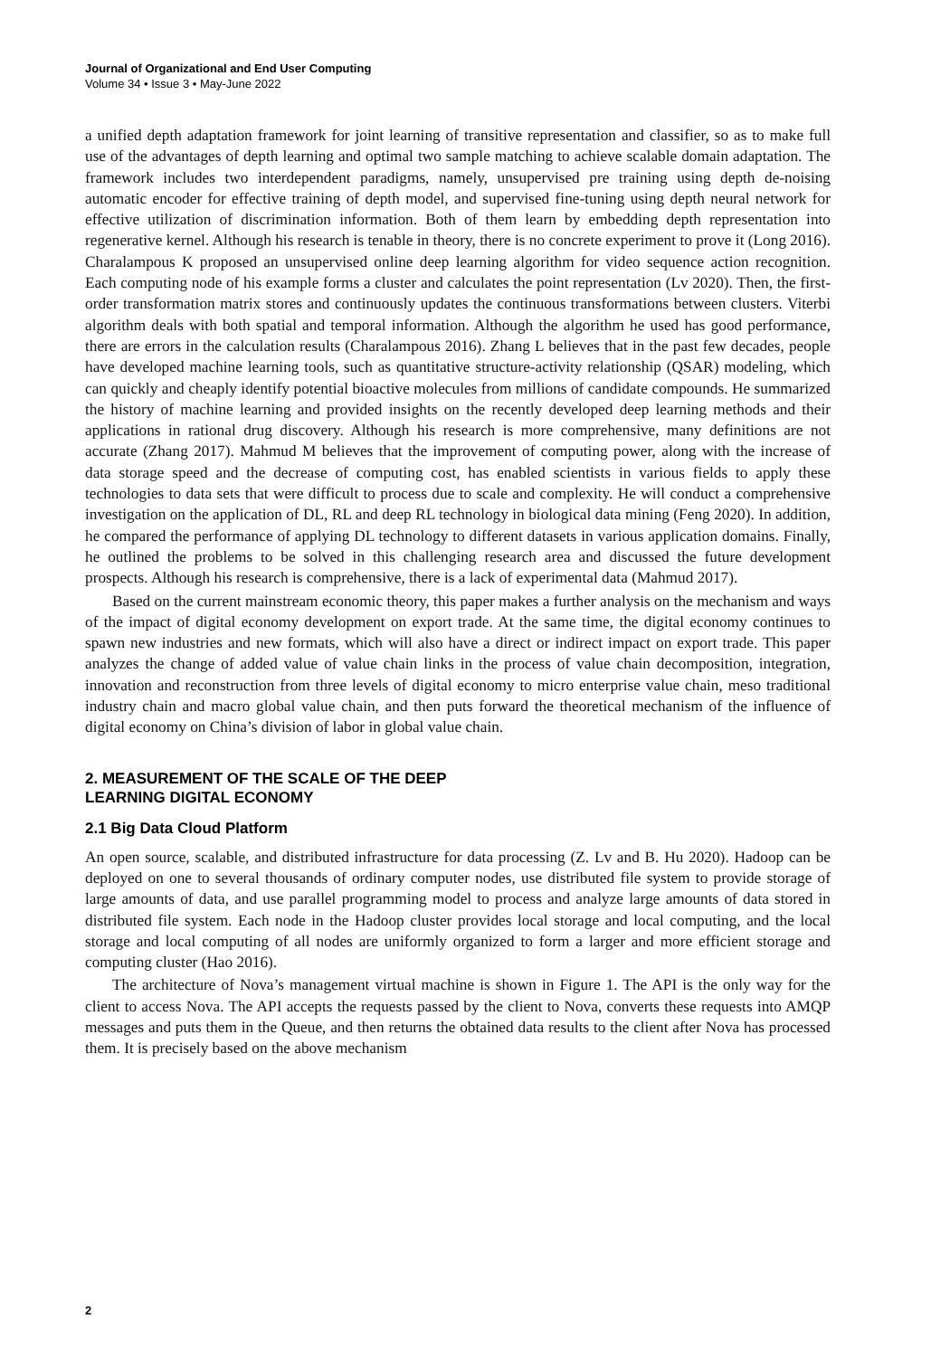Journal of Organizational and End User Computing
Volume 34 • Issue 3 • May-June 2022
a unified depth adaptation framework for joint learning of transitive representation and classifier, so as to make full use of the advantages of depth learning and optimal two sample matching to achieve scalable domain adaptation. The framework includes two interdependent paradigms, namely, unsupervised pre training using depth de-noising automatic encoder for effective training of depth model, and supervised fine-tuning using depth neural network for effective utilization of discrimination information. Both of them learn by embedding depth representation into regenerative kernel. Although his research is tenable in theory, there is no concrete experiment to prove it (Long 2016). Charalampous K proposed an unsupervised online deep learning algorithm for video sequence action recognition. Each computing node of his example forms a cluster and calculates the point representation (Lv 2020). Then, the first-order transformation matrix stores and continuously updates the continuous transformations between clusters. Viterbi algorithm deals with both spatial and temporal information. Although the algorithm he used has good performance, there are errors in the calculation results (Charalampous 2016). Zhang L believes that in the past few decades, people have developed machine learning tools, such as quantitative structure-activity relationship (QSAR) modeling, which can quickly and cheaply identify potential bioactive molecules from millions of candidate compounds. He summarized the history of machine learning and provided insights on the recently developed deep learning methods and their applications in rational drug discovery. Although his research is more comprehensive, many definitions are not accurate (Zhang 2017). Mahmud M believes that the improvement of computing power, along with the increase of data storage speed and the decrease of computing cost, has enabled scientists in various fields to apply these technologies to data sets that were difficult to process due to scale and complexity. He will conduct a comprehensive investigation on the application of DL, RL and deep RL technology in biological data mining (Feng 2020). In addition, he compared the performance of applying DL technology to different datasets in various application domains. Finally, he outlined the problems to be solved in this challenging research area and discussed the future development prospects. Although his research is comprehensive, there is a lack of experimental data (Mahmud 2017).
Based on the current mainstream economic theory, this paper makes a further analysis on the mechanism and ways of the impact of digital economy development on export trade. At the same time, the digital economy continues to spawn new industries and new formats, which will also have a direct or indirect impact on export trade. This paper analyzes the change of added value of value chain links in the process of value chain decomposition, integration, innovation and reconstruction from three levels of digital economy to micro enterprise value chain, meso traditional industry chain and macro global value chain, and then puts forward the theoretical mechanism of the influence of digital economy on China’s division of labor in global value chain.
2. MEASUREMENT OF THE SCALE OF THE DEEP
LEARNING DIGITAL ECONOMY
2.1 Big Data Cloud Platform
An open source, scalable, and distributed infrastructure for data processing (Z. Lv and B. Hu 2020). Hadoop can be deployed on one to several thousands of ordinary computer nodes, use distributed file system to provide storage of large amounts of data, and use parallel programming model to process and analyze large amounts of data stored in distributed file system. Each node in the Hadoop cluster provides local storage and local computing, and the local storage and local computing of all nodes are uniformly organized to form a larger and more efficient storage and computing cluster (Hao 2016).
The architecture of Nova’s management virtual machine is shown in Figure 1. The API is the only way for the client to access Nova. The API accepts the requests passed by the client to Nova, converts these requests into AMQP messages and puts them in the Queue, and then returns the obtained data results to the client after Nova has processed them. It is precisely based on the above mechanism
2